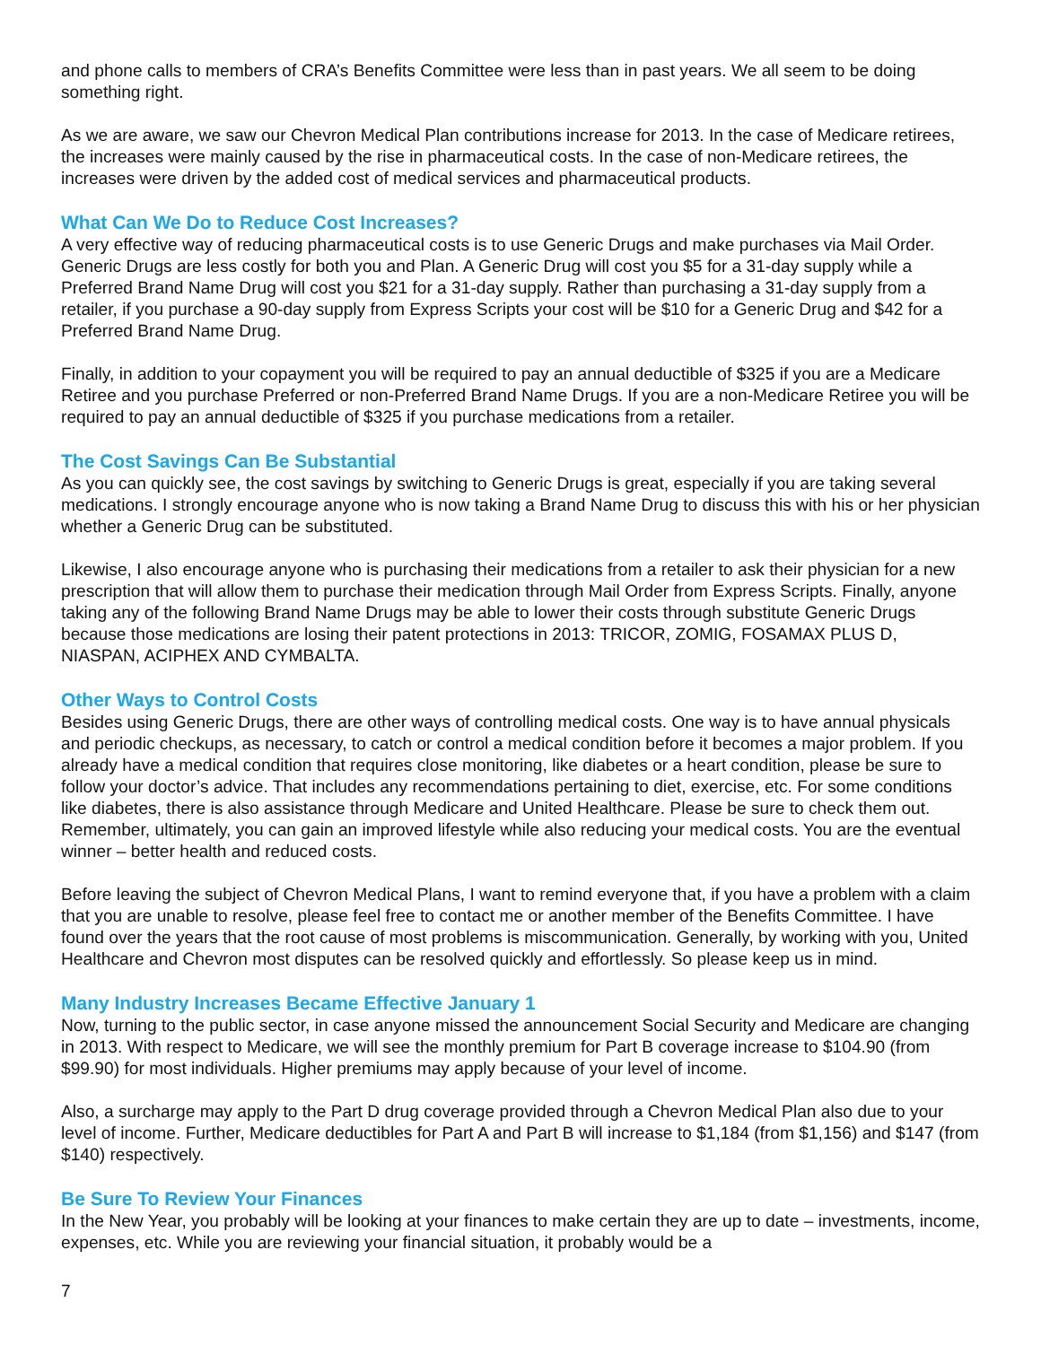and phone calls to members of CRA’s Benefits Committee were less than in past years. We all seem to be doing something right.
As we are aware, we saw our Chevron Medical Plan contributions increase for 2013. In the case of Medicare retirees, the increases were mainly caused by the rise in pharmaceutical costs. In the case of non-Medicare retirees, the increases were driven by the added cost of medical services and pharmaceutical products.
What Can We Do to Reduce Cost Increases?
A very effective way of reducing pharmaceutical costs is to use Generic Drugs and make purchases via Mail Order. Generic Drugs are less costly for both you and Plan. A Generic Drug will cost you $5 for a 31-day supply while a Preferred Brand Name Drug will cost you $21 for a 31-day supply. Rather than purchasing a 31-day supply from a retailer, if you purchase a 90-day supply from Express Scripts your cost will be $10 for a Generic Drug and $42 for a Preferred Brand Name Drug.
Finally, in addition to your copayment you will be required to pay an annual deductible of $325 if you are a Medicare Retiree and you purchase Preferred or non-Preferred Brand Name Drugs. If you are a non-Medicare Retiree you will be required to pay an annual deductible of $325 if you purchase medications from a retailer.
The Cost Savings Can Be Substantial
As you can quickly see, the cost savings by switching to Generic Drugs is great, especially if you are taking several medications. I strongly encourage anyone who is now taking a Brand Name Drug to discuss this with his or her physician whether a Generic Drug can be substituted.
Likewise, I also encourage anyone who is purchasing their medications from a retailer to ask their physician for a new prescription that will allow them to purchase their medication through Mail Order from Express Scripts. Finally, anyone taking any of the following Brand Name Drugs may be able to lower their costs through substitute Generic Drugs because those medications are losing their patent protections in 2013: TRICOR, ZOMIG, FOSAMAX PLUS D, NIASPAN, ACIPHEX AND CYMBALTA.
Other Ways to Control Costs
Besides using Generic Drugs, there are other ways of controlling medical costs. One way is to have annual physicals and periodic checkups, as necessary, to catch or control a medical condition before it becomes a major problem. If you already have a medical condition that requires close monitoring, like diabetes or a heart condition, please be sure to follow your doctor’s advice. That includes any recommendations pertaining to diet, exercise, etc. For some conditions like diabetes, there is also assistance through Medicare and United Healthcare. Please be sure to check them out. Remember, ultimately, you can gain an improved lifestyle while also reducing your medical costs. You are the eventual winner – better health and reduced costs.
Before leaving the subject of Chevron Medical Plans, I want to remind everyone that, if you have a problem with a claim that you are unable to resolve, please feel free to contact me or another member of the Benefits Committee. I have found over the years that the root cause of most problems is miscommunication. Generally, by working with you, United Healthcare and Chevron most disputes can be resolved quickly and effortlessly. So please keep us in mind.
Many Industry Increases Became Effective January 1
Now, turning to the public sector, in case anyone missed the announcement Social Security and Medicare are changing in 2013. With respect to Medicare, we will see the monthly premium for Part B coverage increase to $104.90 (from $99.90) for most individuals. Higher premiums may apply because of your level of income.
Also, a surcharge may apply to the Part D drug coverage provided through a Chevron Medical Plan also due to your level of income. Further, Medicare deductibles for Part A and Part B will increase to $1,184 (from $1,156) and $147 (from $140) respectively.
Be Sure To Review Your Finances
In the New Year, you probably will be looking at your finances to make certain they are up to date – investments, income, expenses, etc. While you are reviewing your financial situation, it probably would be a
7